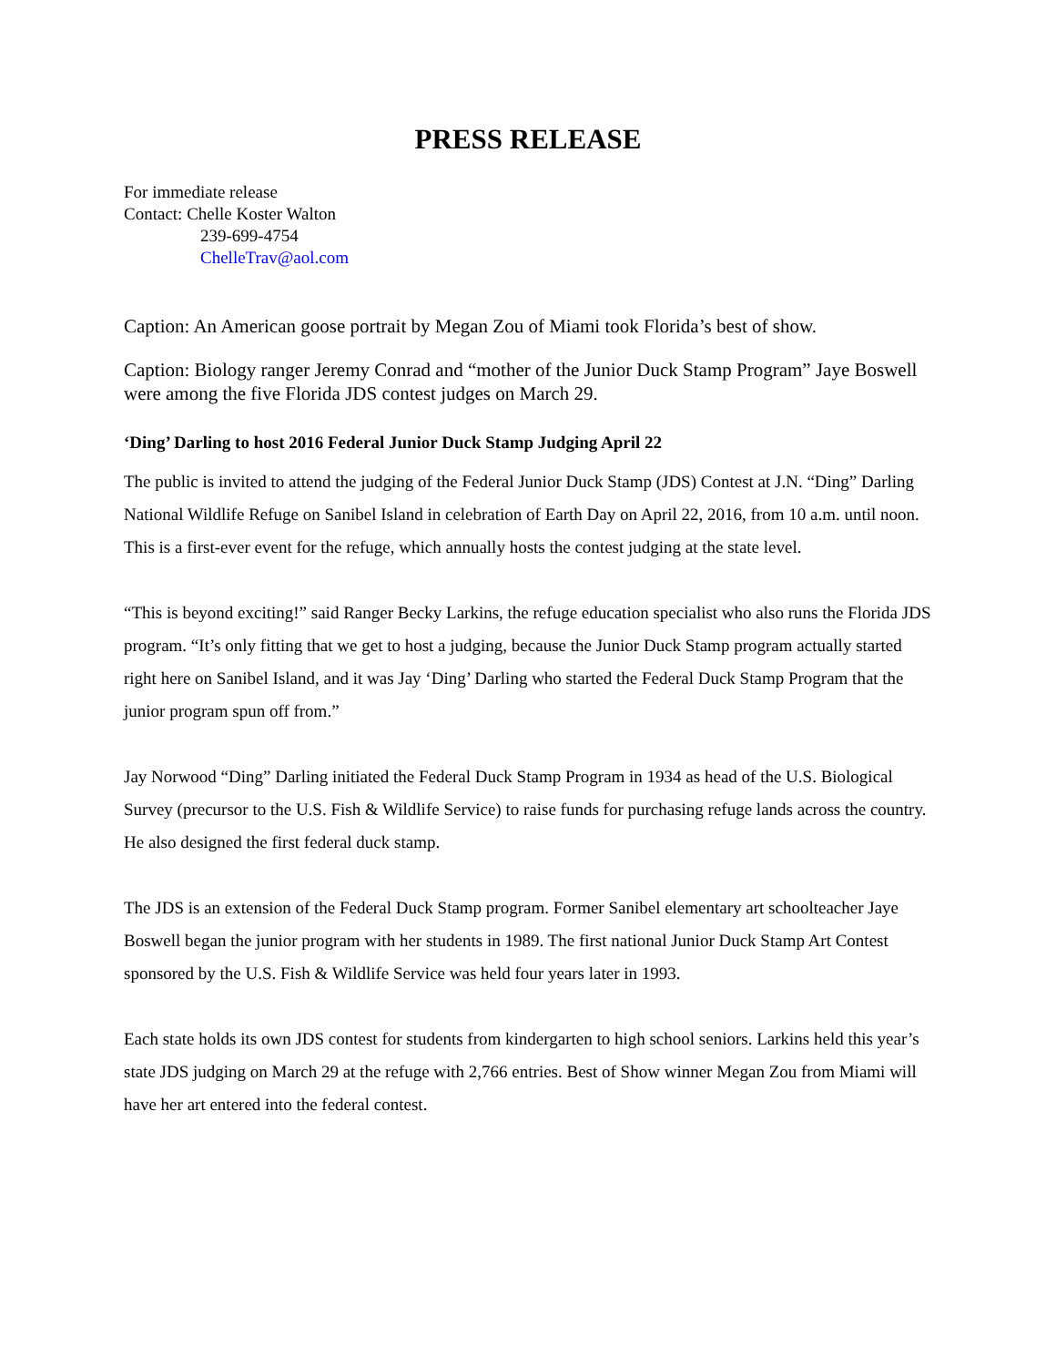PRESS RELEASE
For immediate release
Contact: Chelle Koster Walton
239-699-4754
ChelleTrav@aol.com
Caption: An American goose portrait by Megan Zou of Miami took Florida’s best of show.
Caption: Biology ranger Jeremy Conrad and “mother of the Junior Duck Stamp Program” Jaye Boswell were among the five Florida JDS contest judges on March 29.
‘Ding’ Darling to host 2016 Federal Junior Duck Stamp Judging April 22
The public is invited to attend the judging of the Federal Junior Duck Stamp (JDS) Contest at J.N. “Ding” Darling National Wildlife Refuge on Sanibel Island in celebration of Earth Day on April 22, 2016, from 10 a.m. until noon. This is a first-ever event for the refuge, which annually hosts the contest judging at the state level.
“This is beyond exciting!” said Ranger Becky Larkins, the refuge education specialist who also runs the Florida JDS program. “It’s only fitting that we get to host a judging, because the Junior Duck Stamp program actually started right here on Sanibel Island, and it was Jay ‘Ding’ Darling who started the Federal Duck Stamp Program that the junior program spun off from.”
Jay Norwood “Ding” Darling initiated the Federal Duck Stamp Program in 1934 as head of the U.S. Biological Survey (precursor to the U.S. Fish & Wildlife Service) to raise funds for purchasing refuge lands across the country. He also designed the first federal duck stamp.
The JDS is an extension of the Federal Duck Stamp program. Former Sanibel elementary art schoolteacher Jaye Boswell began the junior program with her students in 1989. The first national Junior Duck Stamp Art Contest sponsored by the U.S. Fish & Wildlife Service was held four years later in 1993.
Each state holds its own JDS contest for students from kindergarten to high school seniors. Larkins held this year’s state JDS judging on March 29 at the refuge with 2,766 entries. Best of Show winner Megan Zou from Miami will have her art entered into the federal contest.